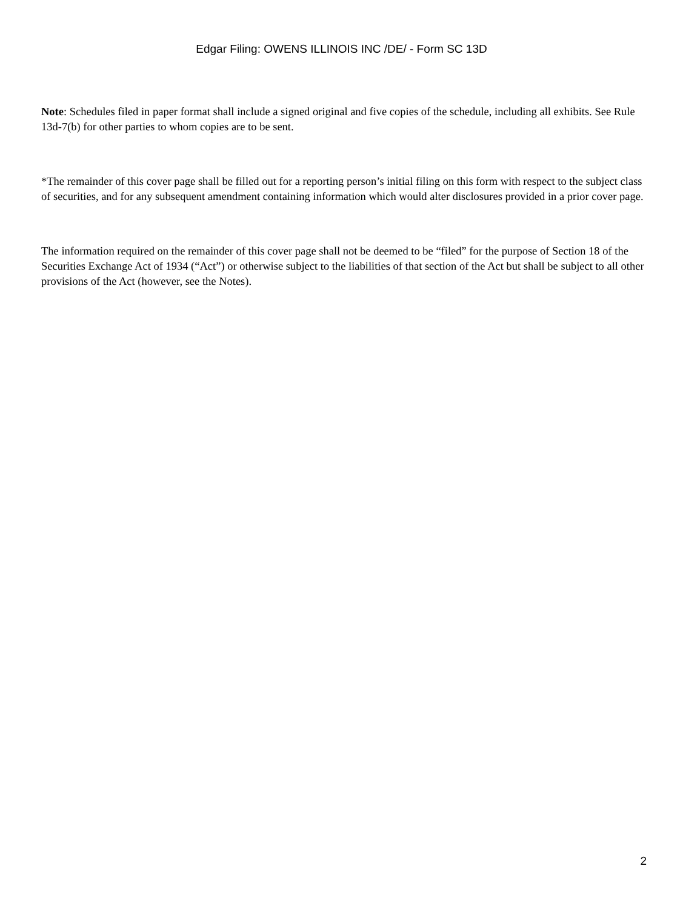Edgar Filing: OWENS ILLINOIS INC /DE/ - Form SC 13D
Note: Schedules filed in paper format shall include a signed original and five copies of the schedule, including all exhibits. See Rule 13d-7(b) for other parties to whom copies are to be sent.
*The remainder of this cover page shall be filled out for a reporting person’s initial filing on this form with respect to the subject class of securities, and for any subsequent amendment containing information which would alter disclosures provided in a prior cover page.
The information required on the remainder of this cover page shall not be deemed to be “filed” for the purpose of Section 18 of the Securities Exchange Act of 1934 (“Act”) or otherwise subject to the liabilities of that section of the Act but shall be subject to all other provisions of the Act (however, see the Notes).
2